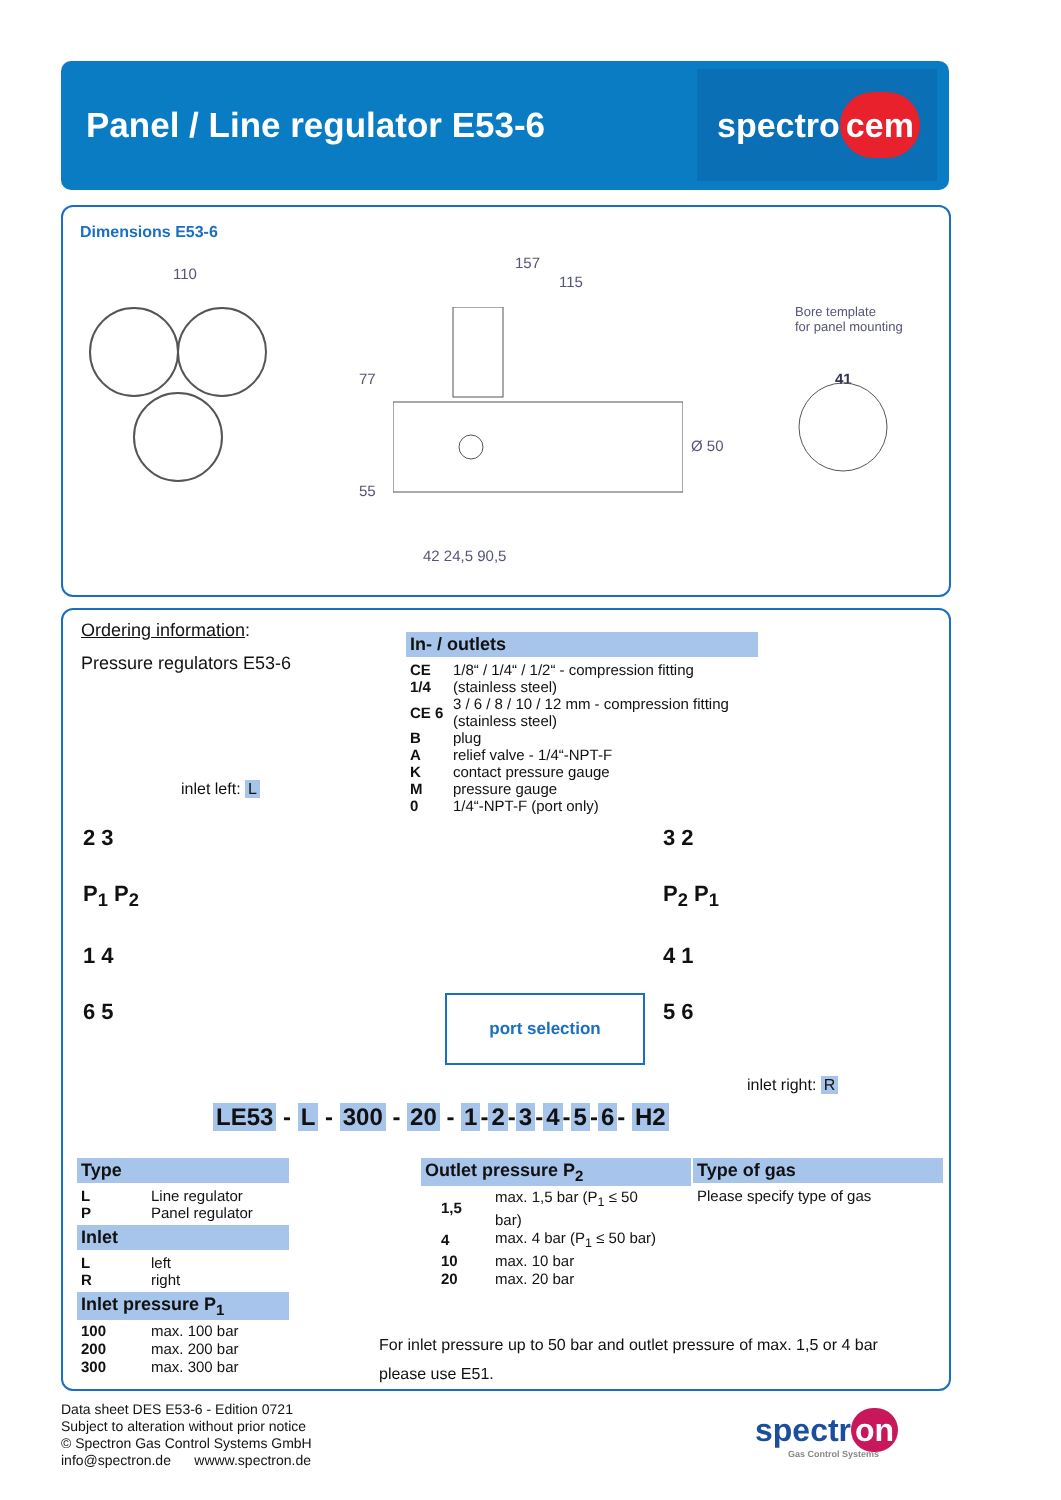Panel / Line regulator E53-6
spectro cem
Dimensions E53-6
110
157
115
77
55
Ø 50
42 24,5 90,5
Bore template
for panel mounting
41
Ordering information:
Pressure regulators E53-6
In- / outlets
| CE 1/4 | 1/8“ / 1/4“ / 1/2“ - compression fitting (stainless steel) |
| CE 6 | 3 / 6 / 8 / 10 / 12 mm - compression fitting (stainless steel) |
| B | plug |
| A | relief valve - 1/4“-NPT-F |
| K | contact pressure gauge |
| M | pressure gauge |
| 0 | 1/4“-NPT-F (port only) |
inlet left: L
2 3
P<sub>1</sub> P<sub>2</sub>
1 4
6 5
port selection
3 2
P<sub>2</sub> P<sub>1</sub>
4 1
5 6
inlet right: R
LE53 - L - 300 - 20 - 1 - 2 - 3 - 4 - 5 - 6 - H2
Type
| L | Line regulator |
| P | Panel regulator |
Inlet
| L | left |
| R | right |
Inlet pressure P<sub>1</sub>
| 100 | max. 100 bar |
| 200 | max. 200 bar |
| 300 | max. 300 bar |
Outlet pressure P<sub>2</sub>
| 1,5 | max. 1,5 bar (P<sub>1</sub> ≤ 50 bar) |
| 4 | max. 4 bar (P<sub>1</sub> ≤ 50 bar) |
| 10 | max. 10 bar |
| 20 | max. 20 bar |
Type of gas
Please specify type of gas
For inlet pressure up to 50 bar and outlet pressure of max. 1,5 or 4 bar
please use E51.
Data sheet DES E53-6 - Edition 0721
Subject to alteration without prior notice
© Spectron Gas Control Systems GmbH
info@spectron.de wwww.spectron.de
spectr on
Gas Control Systems